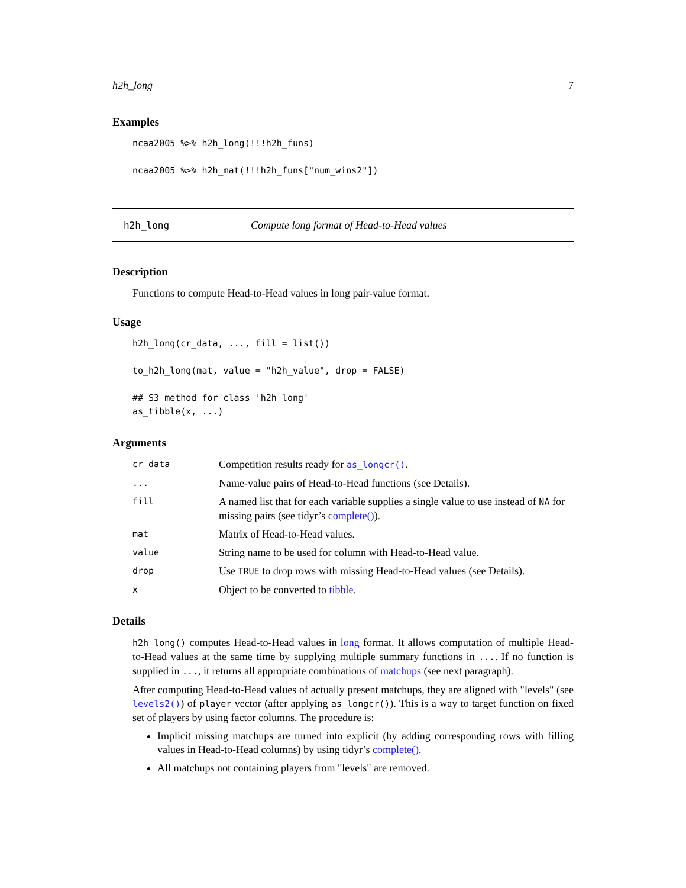h2h_long 7
Examples
ncaa2005 %>% h2h_long(!!!h2h_funs)

ncaa2005 %>% h2h_mat(!!!h2h_funs["num_wins2"])
h2h_long Compute long format of Head-to-Head values
Description
Functions to compute Head-to-Head values in long pair-value format.
Usage
h2h_long(cr_data, ..., fill = list())

to_h2h_long(mat, value = "h2h_value", drop = FALSE)

## S3 method for class 'h2h_long'
as_tibble(x, ...)
Arguments
| cr_data | Competition results ready for as_longcr() . |
| ... | Name-value pairs of Head-to-Head functions (see Details). |
| fill | A named list that for each variable supplies a single value to use instead of NA for missing pairs (see tidyr’s complete() ). |
| mat | Matrix of Head-to-Head values. |
| value | String name to be used for column with Head-to-Head value. |
| drop | Use TRUE to drop rows with missing Head-to-Head values (see Details). |
| x | Object to be converted to tibble . |
Details
h2h_long() computes Head-to-Head values in long format. It allows computation of multiple Head-to-Head values at the same time by supplying multiple summary functions in .... If no function is supplied in ..., it returns all appropriate combinations of matchups (see next paragraph).
After computing Head-to-Head values of actually present matchups, they are aligned with "levels" (see levels2()) of player vector (after applying as_longcr()). This is a way to target function on fixed set of players by using factor columns. The procedure is:
Implicit missing matchups are turned into explicit (by adding corresponding rows with filling values in Head-to-Head columns) by using tidyr’s complete().
All matchups not containing players from "levels" are removed.